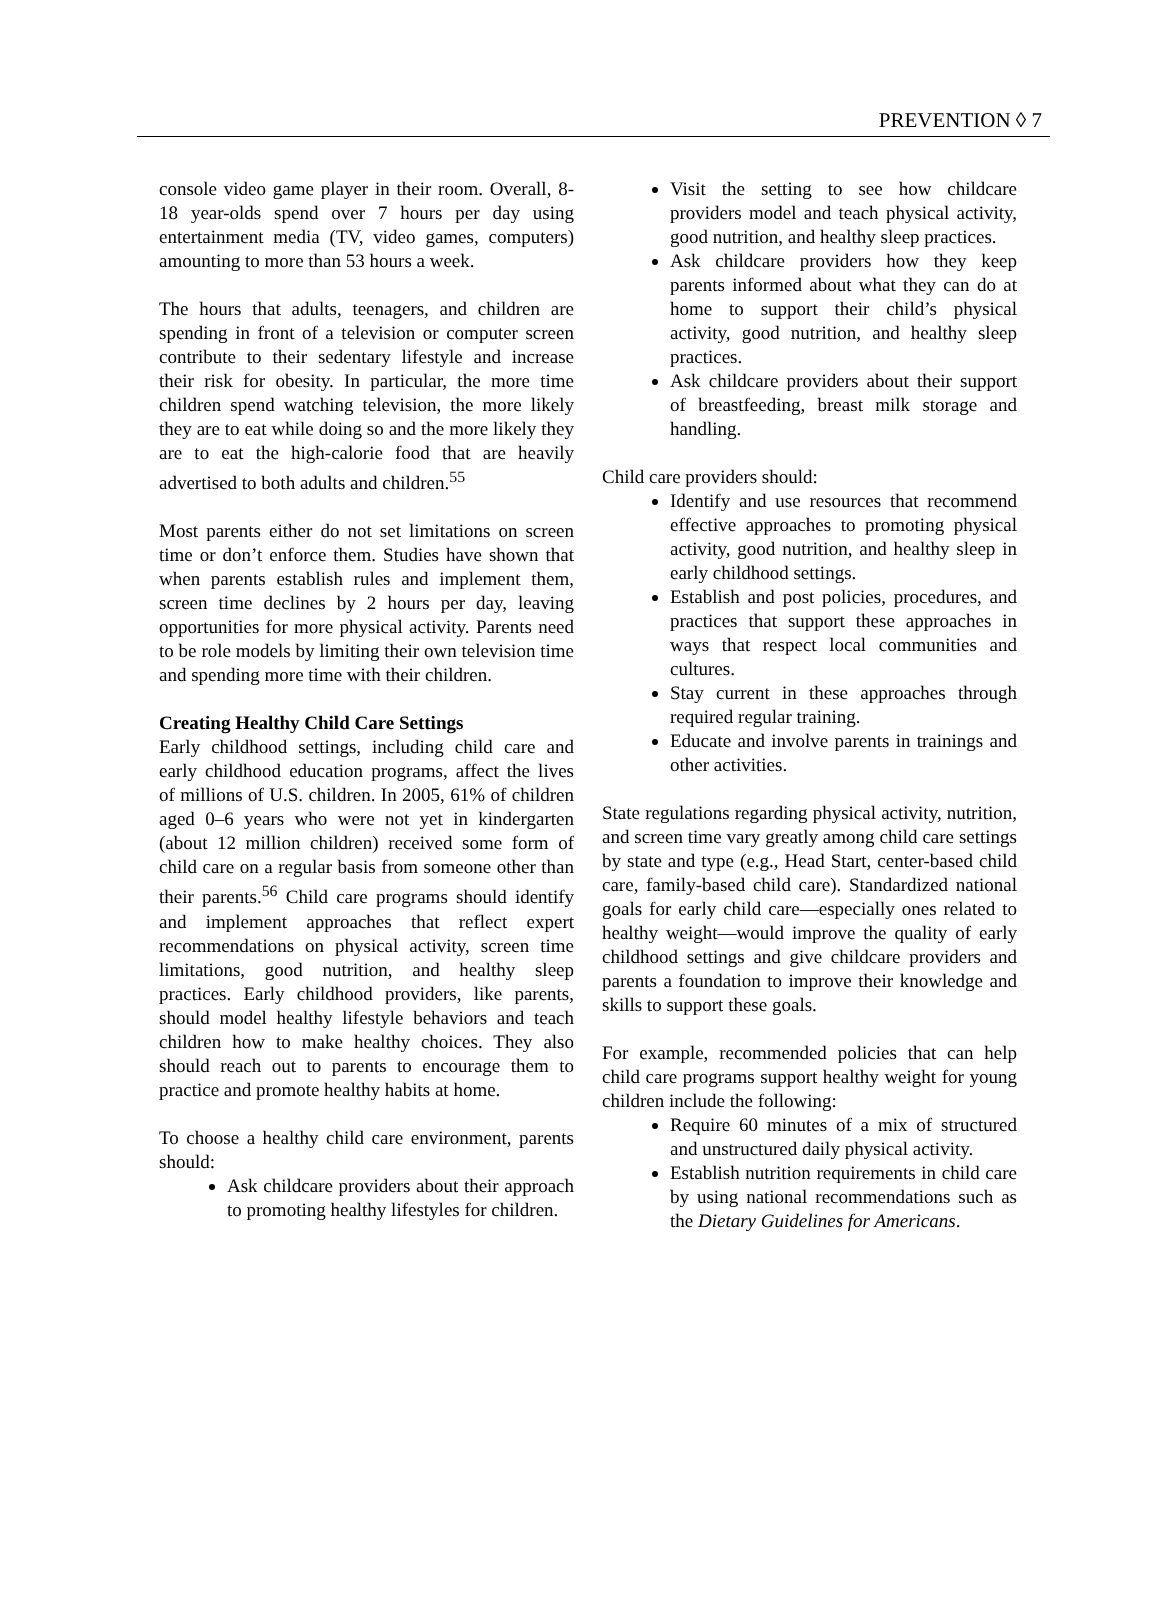PREVENTION ◊ 7
console video game player in their room. Overall, 8-18 year-olds spend over 7 hours per day using entertainment media (TV, video games, computers) amounting to more than 53 hours a week.
The hours that adults, teenagers, and children are spending in front of a television or computer screen contribute to their sedentary lifestyle and increase their risk for obesity. In particular, the more time children spend watching television, the more likely they are to eat while doing so and the more likely they are to eat the high-calorie food that are heavily advertised to both adults and children.<sup>55</sup>
Most parents either do not set limitations on screen time or don’t enforce them. Studies have shown that when parents establish rules and implement them, screen time declines by 2 hours per day, leaving opportunities for more physical activity. Parents need to be role models by limiting their own television time and spending more time with their children.
Creating Healthy Child Care Settings
Early childhood settings, including child care and early childhood education programs, affect the lives of millions of U.S. children. In 2005, 61% of children aged 0–6 years who were not yet in kindergarten (about 12 million children) received some form of child care on a regular basis from someone other than their parents.<sup>56</sup> Child care programs should identify and implement approaches that reflect expert recommendations on physical activity, screen time limitations, good nutrition, and healthy sleep practices. Early childhood providers, like parents, should model healthy lifestyle behaviors and teach children how to make healthy choices. They also should reach out to parents to encourage them to practice and promote healthy habits at home.
To choose a healthy child care environment, parents should:
Ask childcare providers about their approach to promoting healthy lifestyles for children.
Visit the setting to see how childcare providers model and teach physical activity, good nutrition, and healthy sleep practices.
Ask childcare providers how they keep parents informed about what they can do at home to support their child’s physical activity, good nutrition, and healthy sleep practices.
Ask childcare providers about their support of breastfeeding, breast milk storage and handling.
Child care providers should:
Identify and use resources that recommend effective approaches to promoting physical activity, good nutrition, and healthy sleep in early childhood settings.
Establish and post policies, procedures, and practices that support these approaches in ways that respect local communities and cultures.
Stay current in these approaches through required regular training.
Educate and involve parents in trainings and other activities.
State regulations regarding physical activity, nutrition, and screen time vary greatly among child care settings by state and type (e.g., Head Start, center-based child care, family-based child care). Standardized national goals for early child care—especially ones related to healthy weight—would improve the quality of early childhood settings and give childcare providers and parents a foundation to improve their knowledge and skills to support these goals.
For example, recommended policies that can help child care programs support healthy weight for young children include the following:
Require 60 minutes of a mix of structured and unstructured daily physical activity.
Establish nutrition requirements in child care by using national recommendations such as the Dietary Guidelines for Americans.